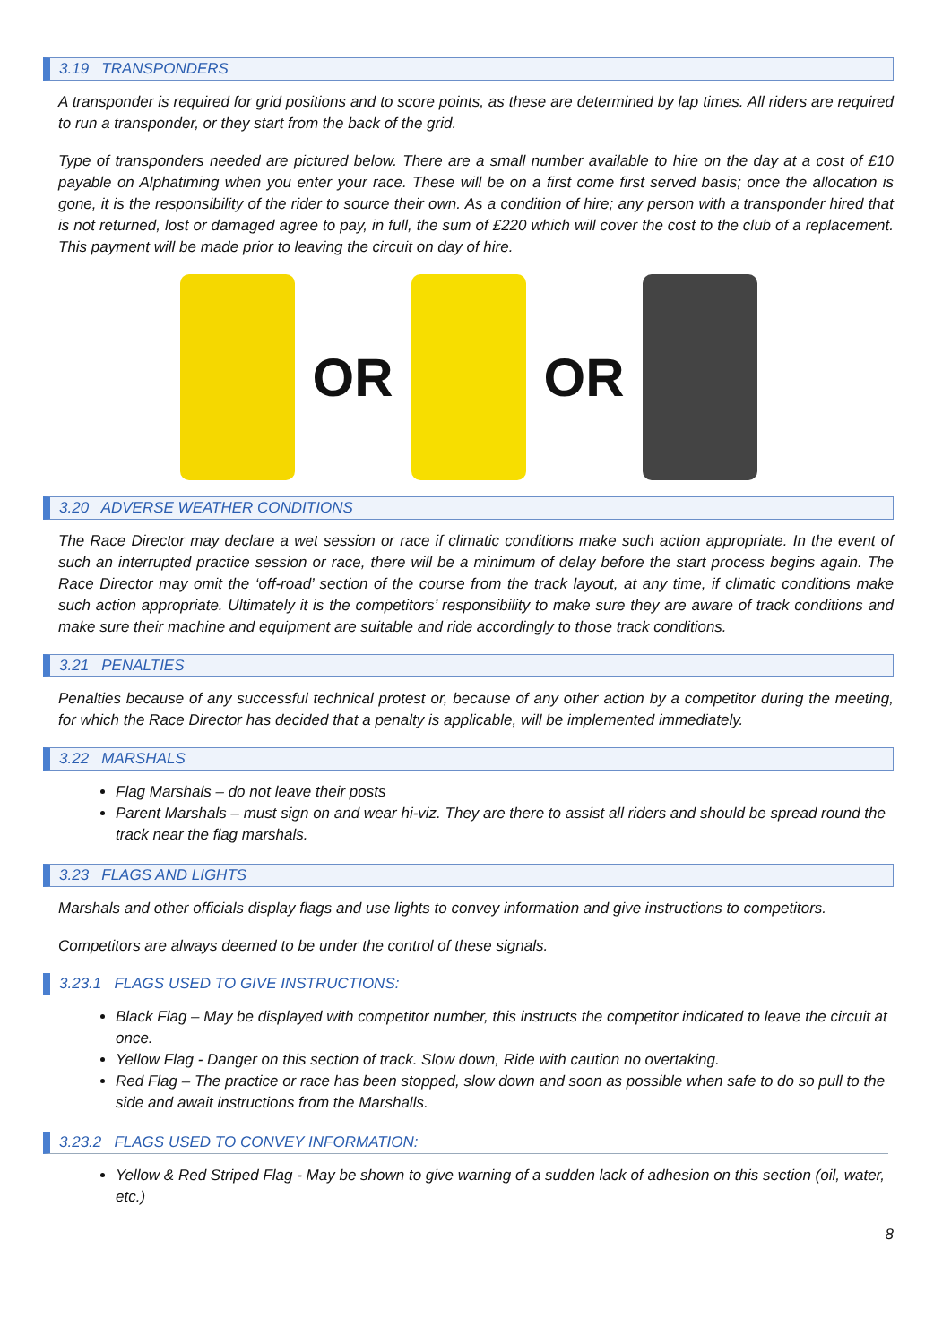3.19 TRANSPONDERS
A transponder is required for grid positions and to score points, as these are determined by lap times. All riders are required to run a transponder, or they start from the back of the grid.
Type of transponders needed are pictured below. There are a small number available to hire on the day at a cost of £10 payable on Alphatiming when you enter your race. These will be on a first come first served basis; once the allocation is gone, it is the responsibility of the rider to source their own. As a condition of hire; any person with a transponder hired that is not returned, lost or damaged agree to pay, in full, the sum of £220 which will cover the cost to the club of a replacement. This payment will be made prior to leaving the circuit on day of hire.
OR OR
3.20 ADVERSE WEATHER CONDITIONS
The Race Director may declare a wet session or race if climatic conditions make such action appropriate. In the event of such an interrupted practice session or race, there will be a minimum of delay before the start process begins again. The Race Director may omit the ‘off-road’ section of the course from the track layout, at any time, if climatic conditions make such action appropriate. Ultimately it is the competitors’ responsibility to make sure they are aware of track conditions and make sure their machine and equipment are suitable and ride accordingly to those track conditions.
3.21 PENALTIES
Penalties because of any successful technical protest or, because of any other action by a competitor during the meeting, for which the Race Director has decided that a penalty is applicable, will be implemented immediately.
3.22 MARSHALS
Flag Marshals – do not leave their posts
Parent Marshals – must sign on and wear hi-viz. They are there to assist all riders and should be spread round the track near the flag marshals.
3.23 FLAGS AND LIGHTS
Marshals and other officials display flags and use lights to convey information and give instructions to competitors.
Competitors are always deemed to be under the control of these signals.
3.23.1 FLAGS USED TO GIVE INSTRUCTIONS:
Black Flag – May be displayed with competitor number, this instructs the competitor indicated to leave the circuit at once.
Yellow Flag - Danger on this section of track. Slow down, Ride with caution no overtaking.
Red Flag – The practice or race has been stopped, slow down and soon as possible when safe to do so pull to the side and await instructions from the Marshalls.
3.23.2 FLAGS USED TO CONVEY INFORMATION:
Yellow & Red Striped Flag - May be shown to give warning of a sudden lack of adhesion on this section (oil, water, etc.)
8